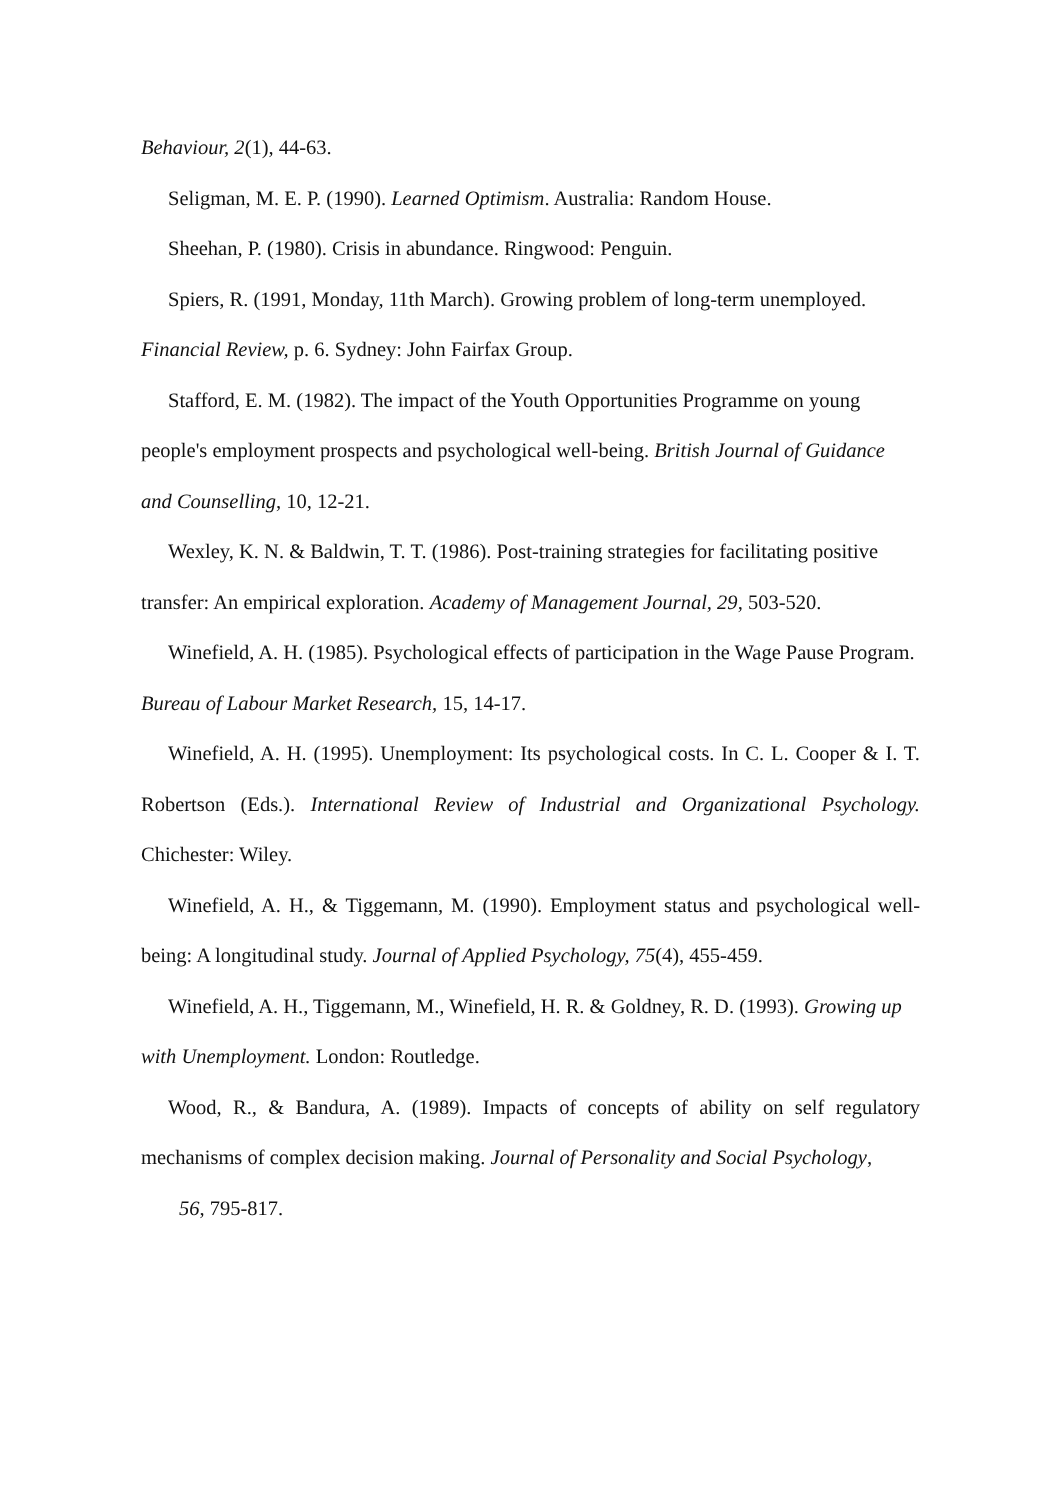Behaviour, 2(1), 44-63.
Seligman, M. E. P. (1990). Learned Optimism. Australia: Random House.
Sheehan, P. (1980). Crisis in abundance. Ringwood: Penguin.
Spiers, R. (1991, Monday, 11th March). Growing problem of long-term unemployed. Financial Review, p. 6. Sydney: John Fairfax Group.
Stafford, E. M. (1982). The impact of the Youth Opportunities Programme on young people's employment prospects and psychological well-being. British Journal of Guidance and Counselling, 10, 12-21.
Wexley, K. N. & Baldwin, T. T. (1986). Post-training strategies for facilitating positive transfer: An empirical exploration. Academy of Management Journal, 29, 503-520.
Winefield, A. H. (1985). Psychological effects of participation in the Wage Pause Program. Bureau of Labour Market Research, 15, 14-17.
Winefield, A. H. (1995). Unemployment: Its psychological costs. In C. L. Cooper & I. T. Robertson (Eds.). International Review of Industrial and Organizational Psychology. Chichester: Wiley.
Winefield, A. H., & Tiggemann, M. (1990). Employment status and psychological well-being: A longitudinal study. Journal of Applied Psychology, 75(4), 455-459.
Winefield, A. H., Tiggemann, M., Winefield, H. R. & Goldney, R. D. (1993). Growing up with Unemployment. London: Routledge.
Wood, R., & Bandura, A. (1989). Impacts of concepts of ability on self regulatory mechanisms of complex decision making. Journal of Personality and Social Psychology,
56, 795-817.